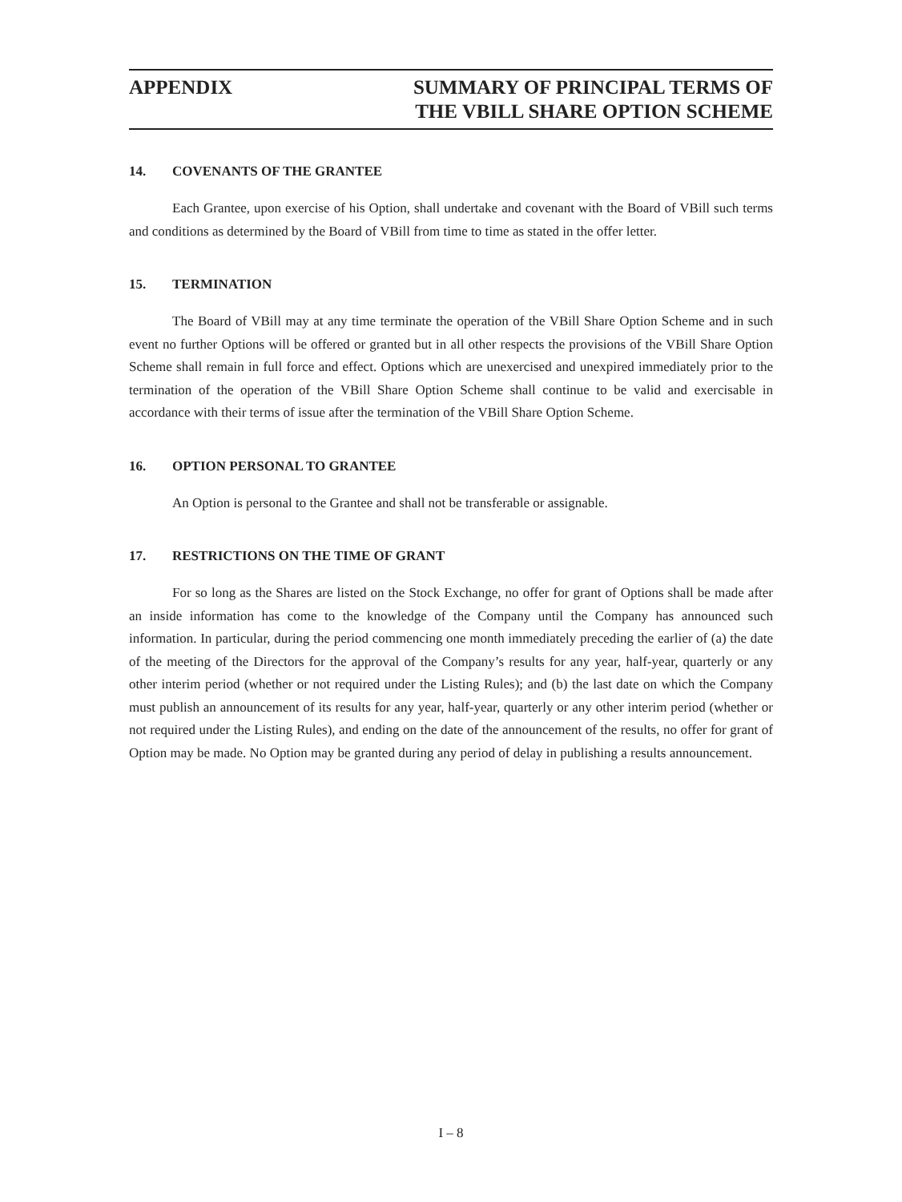APPENDIX SUMMARY OF PRINCIPAL TERMS OF
THE VBILL SHARE OPTION SCHEME
14. COVENANTS OF THE GRANTEE
Each Grantee, upon exercise of his Option, shall undertake and covenant with the Board of VBill such terms and conditions as determined by the Board of VBill from time to time as stated in the offer letter.
15. TERMINATION
The Board of VBill may at any time terminate the operation of the VBill Share Option Scheme and in such event no further Options will be offered or granted but in all other respects the provisions of the VBill Share Option Scheme shall remain in full force and effect. Options which are unexercised and unexpired immediately prior to the termination of the operation of the VBill Share Option Scheme shall continue to be valid and exercisable in accordance with their terms of issue after the termination of the VBill Share Option Scheme.
16. OPTION PERSONAL TO GRANTEE
An Option is personal to the Grantee and shall not be transferable or assignable.
17. RESTRICTIONS ON THE TIME OF GRANT
For so long as the Shares are listed on the Stock Exchange, no offer for grant of Options shall be made after an inside information has come to the knowledge of the Company until the Company has announced such information. In particular, during the period commencing one month immediately preceding the earlier of (a) the date of the meeting of the Directors for the approval of the Company’s results for any year, half-year, quarterly or any other interim period (whether or not required under the Listing Rules); and (b) the last date on which the Company must publish an announcement of its results for any year, half-year, quarterly or any other interim period (whether or not required under the Listing Rules), and ending on the date of the announcement of the results, no offer for grant of Option may be made. No Option may be granted during any period of delay in publishing a results announcement.
I – 8